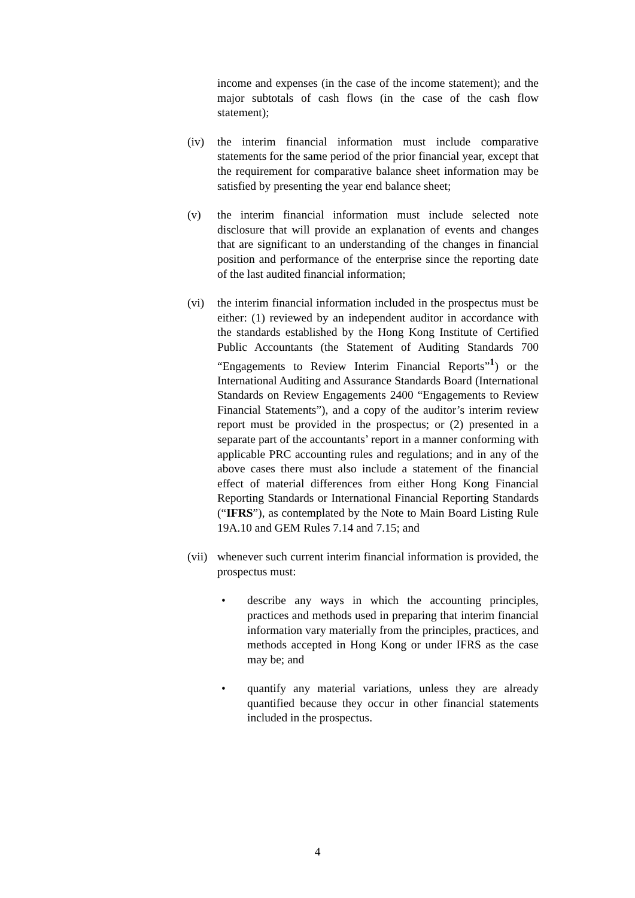income and expenses (in the case of the income statement); and the major subtotals of cash flows (in the case of the cash flow statement);
(iv) the interim financial information must include comparative statements for the same period of the prior financial year, except that the requirement for comparative balance sheet information may be satisfied by presenting the year end balance sheet;
(v) the interim financial information must include selected note disclosure that will provide an explanation of events and changes that are significant to an understanding of the changes in financial position and performance of the enterprise since the reporting date of the last audited financial information;
(vi) the interim financial information included in the prospectus must be either: (1) reviewed by an independent auditor in accordance with the standards established by the Hong Kong Institute of Certified Public Accountants (the Statement of Auditing Standards 700 “Engagements to Review Interim Financial Reports”<sup>1</sup>) or the International Auditing and Assurance Standards Board (International Standards on Review Engagements 2400 “Engagements to Review Financial Statements”), and a copy of the auditor’s interim review report must be provided in the prospectus; or (2) presented in a separate part of the accountants’ report in a manner conforming with applicable PRC accounting rules and regulations; and in any of the above cases there must also include a statement of the financial effect of material differences from either Hong Kong Financial Reporting Standards or International Financial Reporting Standards (“IFRS”), as contemplated by the Note to Main Board Listing Rule 19A.10 and GEM Rules 7.14 and 7.15; and
(vii)
whenever such current interim financial information is provided, the prospectus must:
•
describe any ways in which the accounting principles, practices and methods used in preparing that interim financial information vary materially from the principles, practices, and methods accepted in Hong Kong or under IFRS as the case may be; and
•
quantify any material variations, unless they are already quantified because they occur in other financial statements included in the prospectus.
4